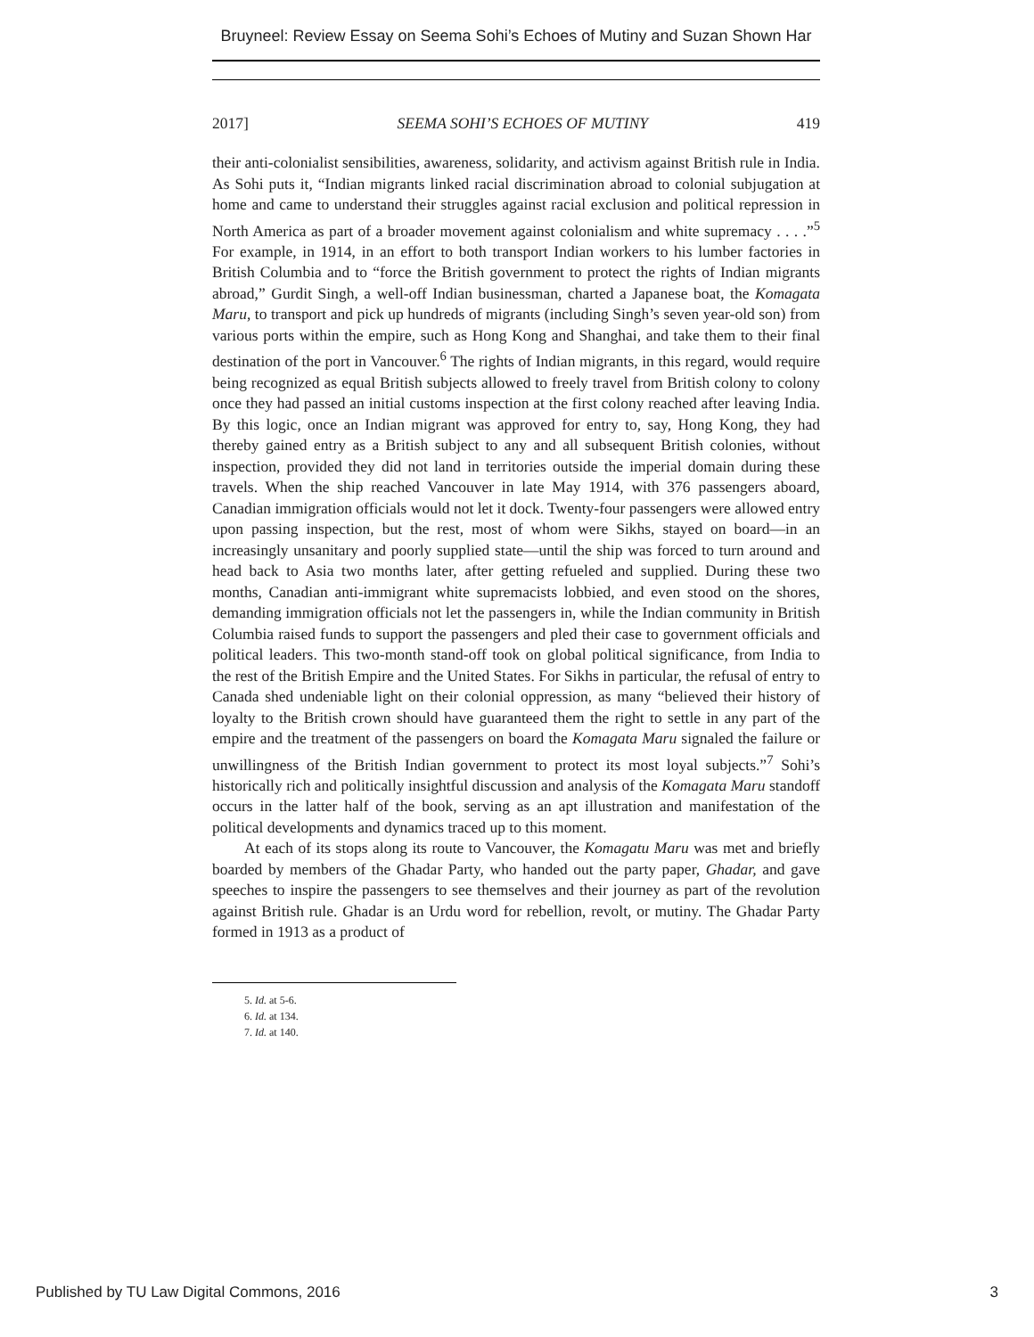Bruyneel: Review Essay on Seema Sohi’s Echoes of Mutiny and Suzan Shown Har
2017] SEEMA SOHI’S ECHOES OF MUTINY 419
their anti-colonialist sensibilities, awareness, solidarity, and activism against British rule in India. As Sohi puts it, “Indian migrants linked racial discrimination abroad to colonial subjugation at home and came to understand their struggles against racial exclusion and political repression in North America as part of a broader movement against colonialism and white supremacy . . . .”<sup>5</sup> For example, in 1914, in an effort to both transport Indian workers to his lumber factories in British Columbia and to “force the British government to protect the rights of Indian migrants abroad,” Gurdit Singh, a well-off Indian businessman, charted a Japanese boat, the Komagata Maru, to transport and pick up hundreds of migrants (including Singh’s seven year-old son) from various ports within the empire, such as Hong Kong and Shanghai, and take them to their final destination of the port in Vancouver.<sup>6</sup> The rights of Indian migrants, in this regard, would require being recognized as equal British subjects allowed to freely travel from British colony to colony once they had passed an initial customs inspection at the first colony reached after leaving India. By this logic, once an Indian migrant was approved for entry to, say, Hong Kong, they had thereby gained entry as a British subject to any and all subsequent British colonies, without inspection, provided they did not land in territories outside the imperial domain during these travels. When the ship reached Vancouver in late May 1914, with 376 passengers aboard, Canadian immigration officials would not let it dock. Twenty-four passengers were allowed entry upon passing inspection, but the rest, most of whom were Sikhs, stayed on board—in an increasingly unsanitary and poorly supplied state—until the ship was forced to turn around and head back to Asia two months later, after getting refueled and supplied. During these two months, Canadian anti-immigrant white supremacists lobbied, and even stood on the shores, demanding immigration officials not let the passengers in, while the Indian community in British Columbia raised funds to support the passengers and pled their case to government officials and political leaders. This two-month stand-off took on global political significance, from India to the rest of the British Empire and the United States. For Sikhs in particular, the refusal of entry to Canada shed undeniable light on their colonial oppression, as many “believed their history of loyalty to the British crown should have guaranteed them the right to settle in any part of the empire and the treatment of the passengers on board the Komagata Maru signaled the failure or unwillingness of the British Indian government to protect its most loyal subjects.”<sup>7</sup> Sohi’s historically rich and politically insightful discussion and analysis of the Komagata Maru standoff occurs in the latter half of the book, serving as an apt illustration and manifestation of the political developments and dynamics traced up to this moment.
At each of its stops along its route to Vancouver, the Komagatu Maru was met and briefly boarded by members of the Ghadar Party, who handed out the party paper, Ghadar, and gave speeches to inspire the passengers to see themselves and their journey as part of the revolution against British rule. Ghadar is an Urdu word for rebellion, revolt, or mutiny. The Ghadar Party formed in 1913 as a product of
5. Id. at 5-6.
6. Id. at 134.
7. Id. at 140.
Published by TU Law Digital Commons, 2016 3